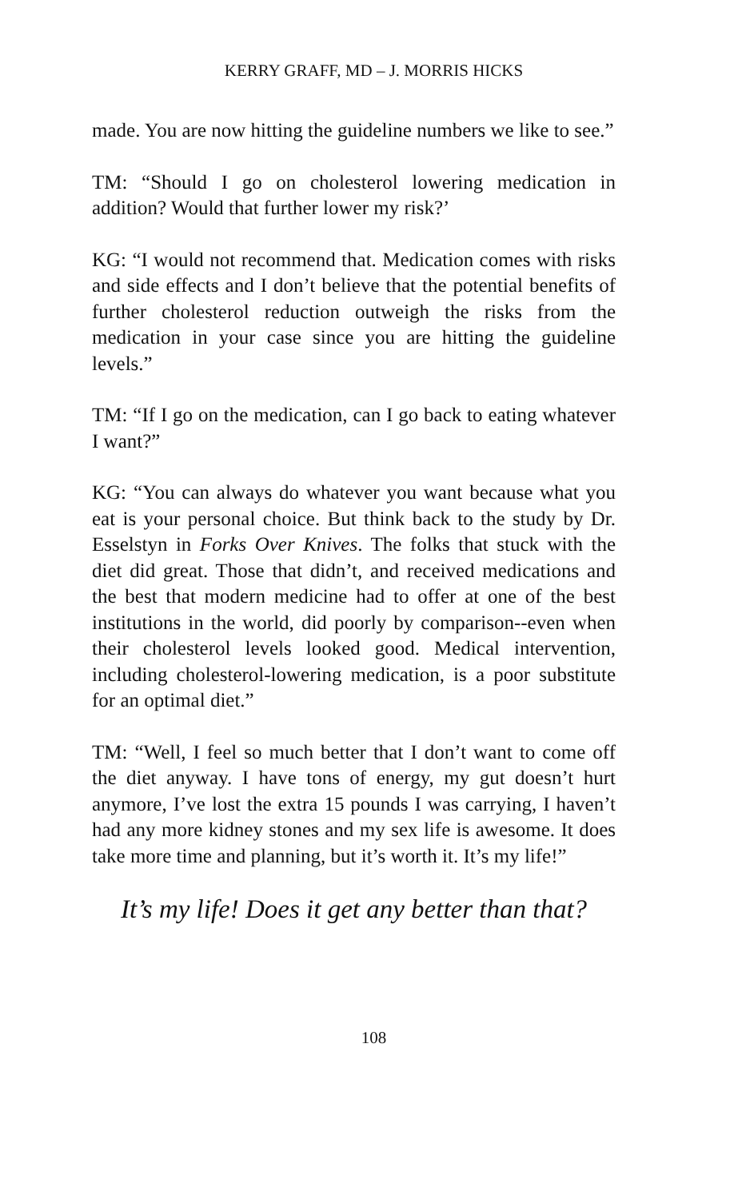KERRY GRAFF, MD – J. MORRIS HICKS
made. You are now hitting the guideline numbers we like to see.”
TM: “Should I go on cholesterol lowering medication in addition? Would that further lower my risk?’
KG: “I would not recommend that. Medication comes with risks and side effects and I don’t believe that the potential benefits of further cholesterol reduction outweigh the risks from the medication in your case since you are hitting the guideline levels.”
TM: “If I go on the medication, can I go back to eating whatever I want?”
KG: “You can always do whatever you want because what you eat is your personal choice. But think back to the study by Dr. Esselstyn in Forks Over Knives. The folks that stuck with the diet did great. Those that didn’t, and received medications and the best that modern medicine had to offer at one of the best institutions in the world, did poorly by comparison--even when their cholesterol levels looked good. Medical intervention, including cholesterol-lowering medication, is a poor substitute for an optimal diet.”
TM: “Well, I feel so much better that I don’t want to come off the diet anyway. I have tons of energy, my gut doesn’t hurt anymore, I’ve lost the extra 15 pounds I was carrying, I haven’t had any more kidney stones and my sex life is awesome. It does take more time and planning, but it’s worth it. It’s my life!”
It’s my life! Does it get any better than that?
108